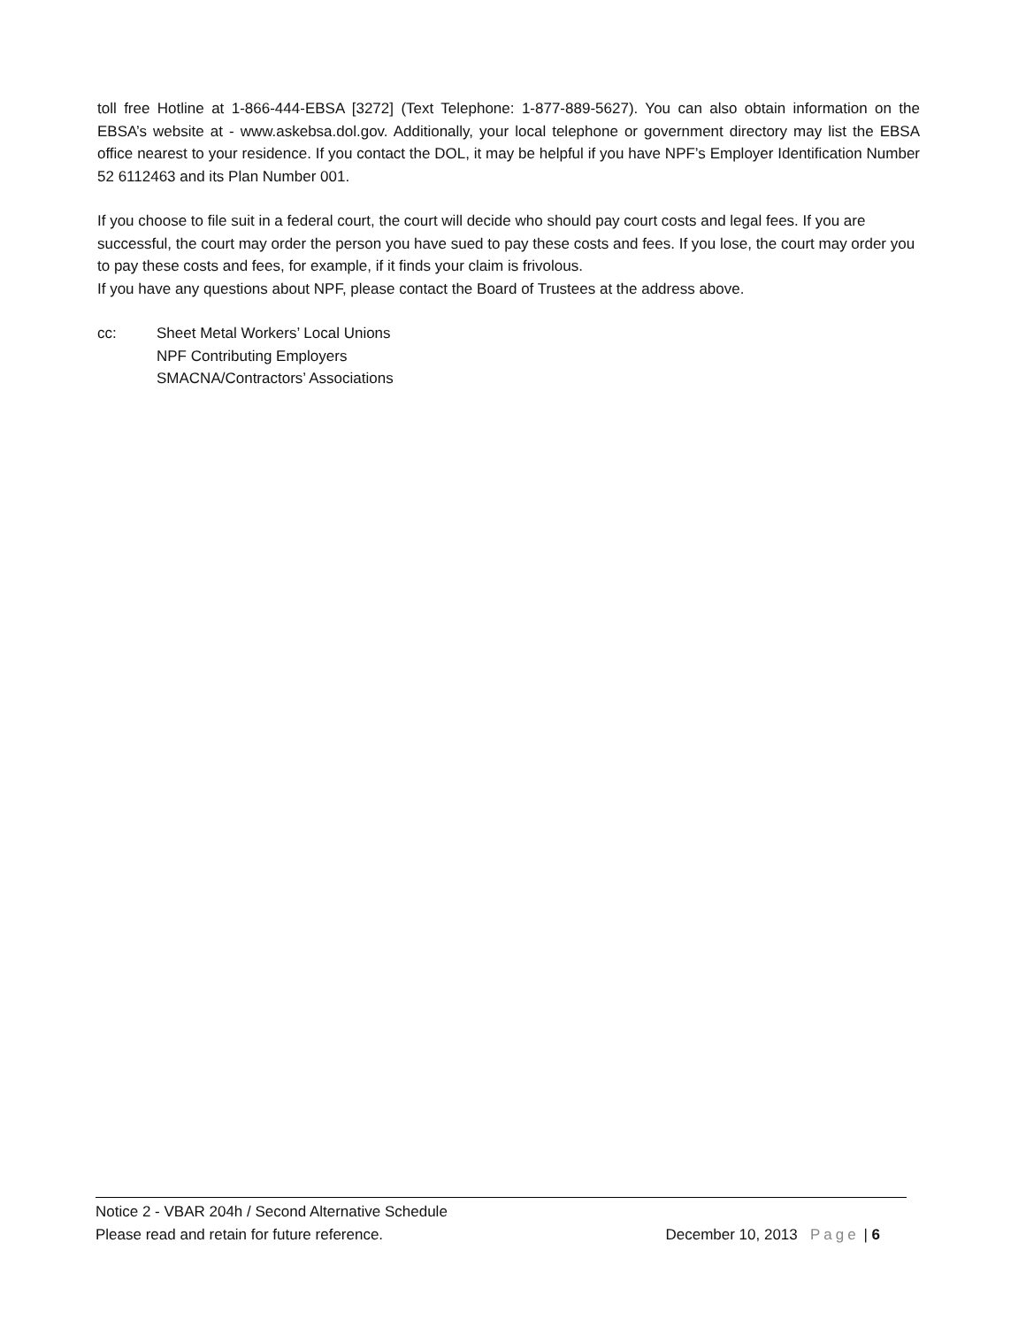toll free Hotline at 1-866-444-EBSA [3272] (Text Telephone: 1-877-889-5627). You can also obtain information on the EBSA’s website at - www.askebsa.dol.gov. Additionally, your local telephone or government directory may list the EBSA office nearest to your residence. If you contact the DOL, it may be helpful if you have NPF’s Employer Identification Number 52 6112463 and its Plan Number 001.
If you choose to file suit in a federal court, the court will decide who should pay court costs and legal fees. If you are successful, the court may order the person you have sued to pay these costs and fees. If you lose, the court may order you to pay these costs and fees, for example, if it finds your claim is frivolous.
If you have any questions about NPF, please contact the Board of Trustees at the address above.
cc: Sheet Metal Workers’ Local Unions
NPF Contributing Employers
SMACNA/Contractors’ Associations
Notice 2 - VBAR 204h / Second Alternative Schedule
Please read and retain for future reference. December 10, 2013 Page | 6